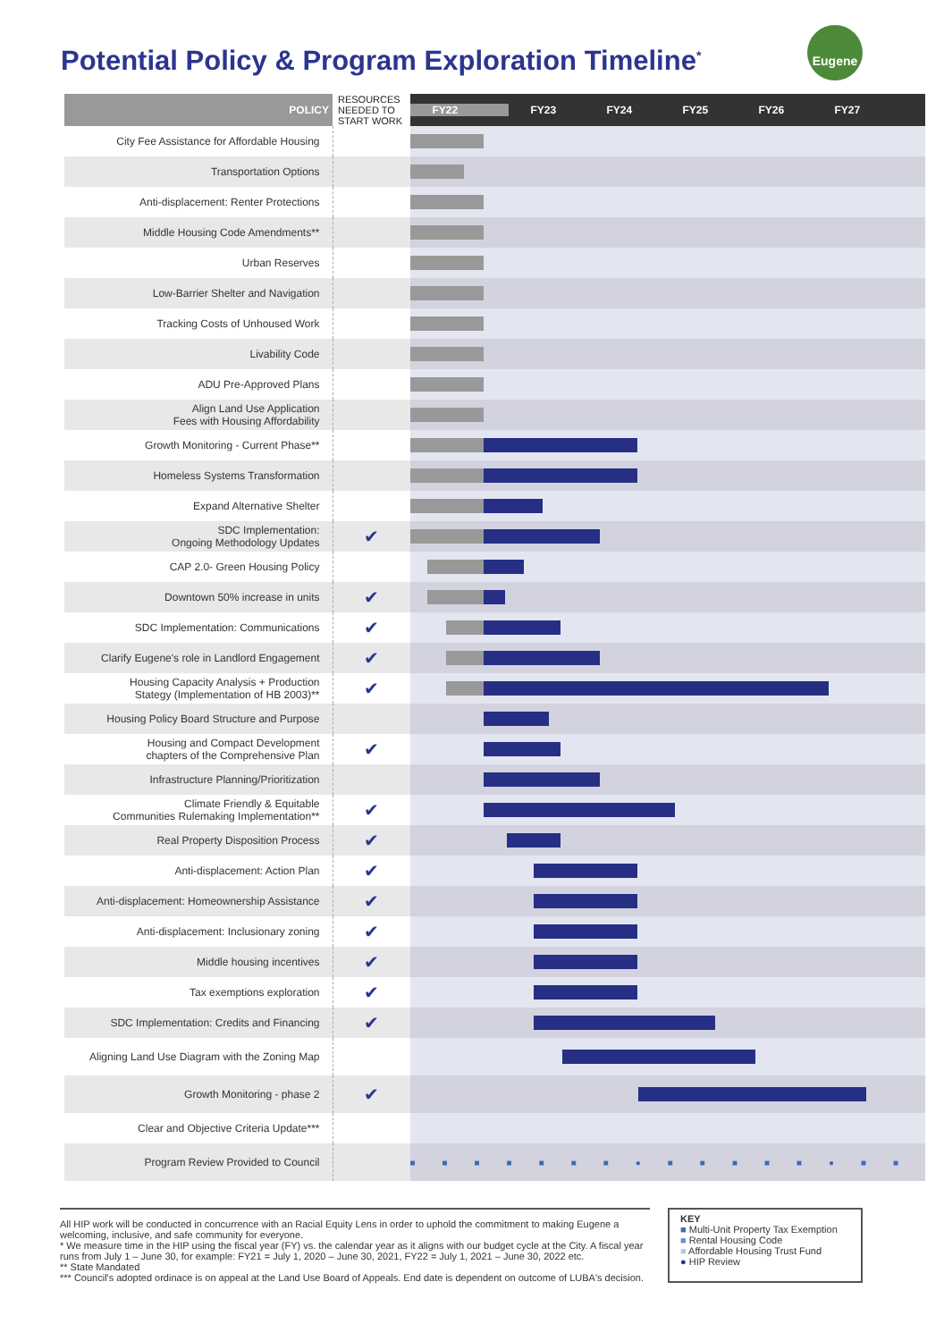Eugene
Potential Policy & Program Exploration Timeline<sup>*</sup>
| POLICY | RESOURCES NEEDED TO START WORK | FY22 FY23 FY24 FY25 FY26 FY27 |
| --- | --- | --- |
| City Fee Assistance for Affordable Housing | | |
| Transportation Options | | |
| Anti-displacement: Renter Protections | | |
| Middle Housing Code Amendments** | | |
| Urban Reserves | | |
| Low-Barrier Shelter and Navigation | | |
| Tracking Costs of Unhoused Work | | |
| Livability Code | | |
| ADU Pre-Approved Plans | | |
| Align Land Use Application Fees with Housing Affordability | | |
| Growth Monitoring - Current Phase** | | |
| Homeless Systems Transformation | | |
| Expand Alternative Shelter | | |
| SDC Implementation: Ongoing Methodology Updates | ✔ | |
| CAP 2.0- Green Housing Policy | | |
| Downtown 50% increase in units | ✔ | |
| SDC Implementation: Communications | ✔ | |
| Clarify Eugene's role in Landlord Engagement | ✔ | |
| Housing Capacity Analysis + Production Stategy (Implementation of HB 2003)** | ✔ | |
| Housing Policy Board Structure and Purpose | | |
| Housing and Compact Development chapters of the Comprehensive Plan | ✔ | |
| Infrastructure Planning/Prioritization | | |
| Climate Friendly & Equitable Communities Rulemaking Implementation** | ✔ | |
| Real Property Disposition Process | ✔ | |
| Anti-displacement: Action Plan | ✔ | |
| Anti-displacement: Homeownership Assistance | ✔ | |
| Anti-displacement: Inclusionary zoning | ✔ | |
| Middle housing incentives | ✔ | |
| Tax exemptions exploration | ✔ | |
| SDC Implementation: Credits and Financing | ✔ | |
| Aligning Land Use Diagram with the Zoning Map | | |
| Growth Monitoring - phase 2 | ✔ | |
| Clear and Objective Criteria Update*** | | |
| Program Review Provided to Council | | ■■■■■■■●■■■■■●■■ |
All HIP work will be conducted in concurrence with an Racial Equity Lens in order to uphold the commitment to making Eugene a welcoming, inclusive, and safe community for everyone.
* We measure time in the HIP using the fiscal year (FY) vs. the calendar year as it aligns with our budget cycle at the City. A fiscal year runs from July 1 – June 30, for example: FY21 = July 1, 2020 – June 30, 2021, FY22 = July 1, 2021 – June 30, 2022 etc.
** State Mandated
*** Council's adopted ordinace is on appeal at the Land Use Board of Appeals. End date is dependent on outcome of LUBA's decision.
KEY
■ Multi-Unit Property Tax Exemption
■ Rental Housing Code
■ Affordable Housing Trust Fund
● HIP Review